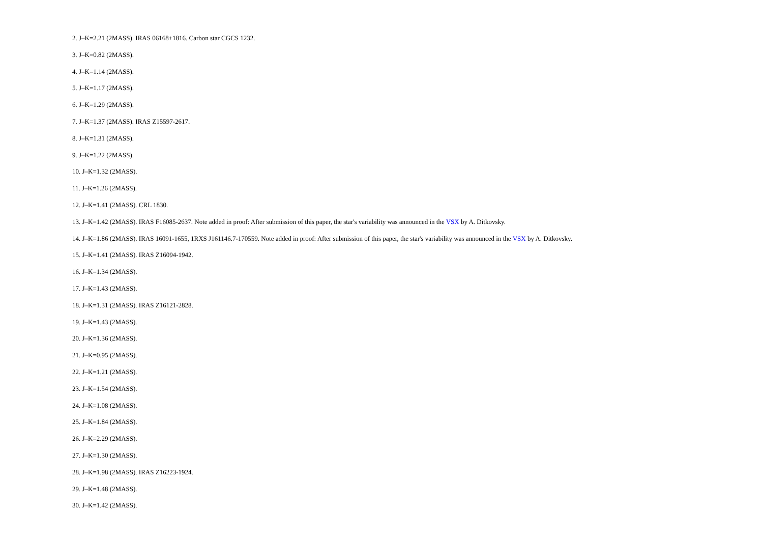2. J–K=2.21 (2MASS). IRAS 06168+1816. Carbon star CGCS 1232.
3. J–K=0.82 (2MASS).
4. J–K=1.14 (2MASS).
5. J–K=1.17 (2MASS).
6. J–K=1.29 (2MASS).
7. J–K=1.37 (2MASS). IRAS Z15597-2617.
8. J–K=1.31 (2MASS).
9. J–K=1.22 (2MASS).
10. J–K=1.32 (2MASS).
11. J–K=1.26 (2MASS).
12. J–K=1.41 (2MASS). CRL 1830.
13. J–K=1.42 (2MASS). IRAS F16085-2637. Note added in proof: After submission of this paper, the star's variability was announced in the VSX by A. Ditkovsky.
14. J–K=1.86 (2MASS). IRAS 16091-1655, 1RXS J161146.7-170559. Note added in proof: After submission of this paper, the star's variability was announced in the VSX by A. Ditkovsky.
15. J–K=1.41 (2MASS). IRAS Z16094-1942.
16. J–K=1.34 (2MASS).
17. J–K=1.43 (2MASS).
18. J–K=1.31 (2MASS). IRAS Z16121-2828.
19. J–K=1.43 (2MASS).
20. J–K=1.36 (2MASS).
21. J–K=0.95 (2MASS).
22. J–K=1.21 (2MASS).
23. J–K=1.54 (2MASS).
24. J–K=1.08 (2MASS).
25. J–K=1.84 (2MASS).
26. J–K=2.29 (2MASS).
27. J–K=1.30 (2MASS).
28. J–K=1.98 (2MASS). IRAS Z16223-1924.
29. J–K=1.48 (2MASS).
30. J–K=1.42 (2MASS).